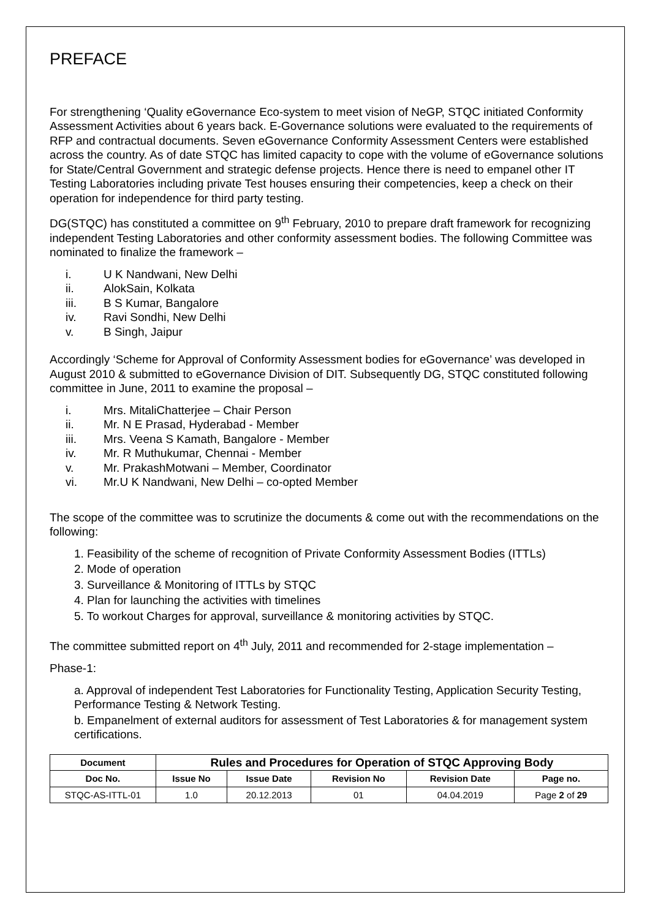PREFACE
For strengthening ‘Quality eGovernance Eco-system to meet vision of NeGP, STQC initiated Conformity Assessment Activities about 6 years back. E-Governance solutions were evaluated to the requirements of RFP and contractual documents. Seven eGovernance Conformity Assessment Centers were established across the country. As of date STQC has limited capacity to cope with the volume of eGovernance solutions for State/Central Government and strategic defense projects. Hence there is need to empanel other IT Testing Laboratories including private Test houses ensuring their competencies, keep a check on their operation for independence for third party testing.
DG(STQC) has constituted a committee on 9<sup>th</sup> February, 2010 to prepare draft framework for recognizing independent Testing Laboratories and other conformity assessment bodies. The following Committee was nominated to finalize the framework –
i. U K Nandwani, New Delhi
ii. AlokSain, Kolkata
iii. B S Kumar, Bangalore
iv. Ravi Sondhi, New Delhi
v. B Singh, Jaipur
Accordingly ‘Scheme for Approval of Conformity Assessment bodies for eGovernance’ was developed in August 2010 & submitted to eGovernance Division of DIT. Subsequently DG, STQC constituted following committee in June, 2011 to examine the proposal –
i. Mrs. MitaliChatterjee – Chair Person
ii. Mr. N E Prasad, Hyderabad - Member
iii. Mrs. Veena S Kamath, Bangalore - Member
iv. Mr. R Muthukumar, Chennai - Member
v. Mr. PrakashMotwani – Member, Coordinator
vi. Mr.U K Nandwani, New Delhi – co-opted Member
The scope of the committee was to scrutinize the documents & come out with the recommendations on the following:
1. Feasibility of the scheme of recognition of Private Conformity Assessment Bodies (ITTLs)
2. Mode of operation
3. Surveillance & Monitoring of ITTLs by STQC
4. Plan for launching the activities with timelines
5. To workout Charges for approval, surveillance & monitoring activities by STQC.
The committee submitted report on 4<sup>th</sup> July, 2011 and recommended for 2-stage implementation –
Phase-1:
a. Approval of independent Test Laboratories for Functionality Testing, Application Security Testing, Performance Testing & Network Testing.
b. Empanelment of external auditors for assessment of Test Laboratories & for management system certifications.
| Document | Rules and Procedures for Operation of STQC Approving Body | | | | |
| --- | --- | --- | --- | --- | --- |
| Doc No. | Issue No | Issue Date | Revision No | Revision Date | Page no. |
| STQC-AS-ITTL-01 | 1.0 | 20.12.2013 | 01 | 04.04.2019 | Page 2 of 29 |